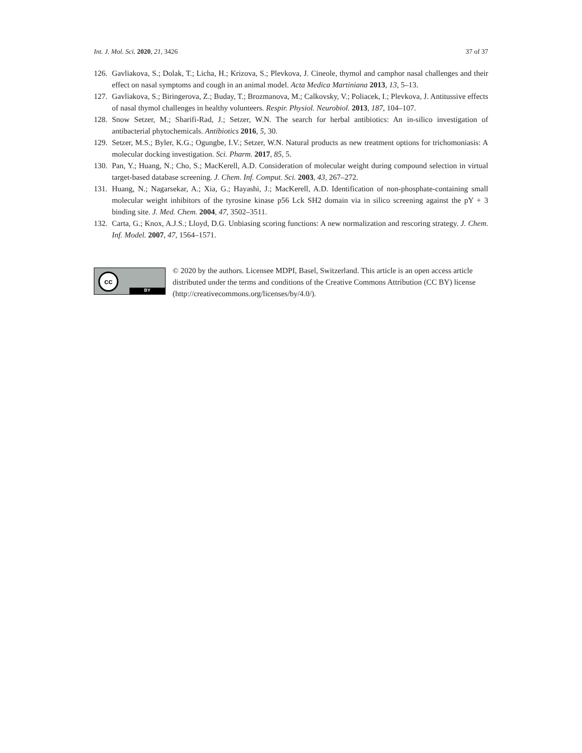Int. J. Mol. Sci. 2020, 21, 3426 37 of 37
126. Gavliakova, S.; Dolak, T.; Licha, H.; Krizova, S.; Plevkova, J. Cineole, thymol and camphor nasal challenges and their effect on nasal symptoms and cough in an animal model. Acta Medica Martiniana 2013, 13, 5–13.
127. Gavliakova, S.; Biringerova, Z.; Buday, T.; Brozmanova, M.; Calkovsky, V.; Poliacek, I.; Plevkova, J. Antitussive effects of nasal thymol challenges in healthy volunteers. Respir. Physiol. Neurobiol. 2013, 187, 104–107.
128. Snow Setzer, M.; Sharifi-Rad, J.; Setzer, W.N. The search for herbal antibiotics: An in-silico investigation of antibacterial phytochemicals. Antibiotics 2016, 5, 30.
129. Setzer, M.S.; Byler, K.G.; Ogungbe, I.V.; Setzer, W.N. Natural products as new treatment options for trichomoniasis: A molecular docking investigation. Sci. Pharm. 2017, 85, 5.
130. Pan, Y.; Huang, N.; Cho, S.; MacKerell, A.D. Consideration of molecular weight during compound selection in virtual target-based database screening. J. Chem. Inf. Comput. Sci. 2003, 43, 267–272.
131. Huang, N.; Nagarsekar, A.; Xia, G.; Hayashi, J.; MacKerell, A.D. Identification of non-phosphate-containing small molecular weight inhibitors of the tyrosine kinase p56 Lck SH2 domain via in silico screening against the pY + 3 binding site. J. Med. Chem. 2004, 47, 3502–3511.
132. Carta, G.; Knox, A.J.S.; Lloyd, D.G. Unbiasing scoring functions: A new normalization and rescoring strategy. J. Chem. Inf. Model. 2007, 47, 1564–1571.
cc
BY
© 2020 by the authors. Licensee MDPI, Basel, Switzerland. This article is an open access article distributed under the terms and conditions of the Creative Commons Attribution (CC BY) license (http://creativecommons.org/licenses/by/4.0/).